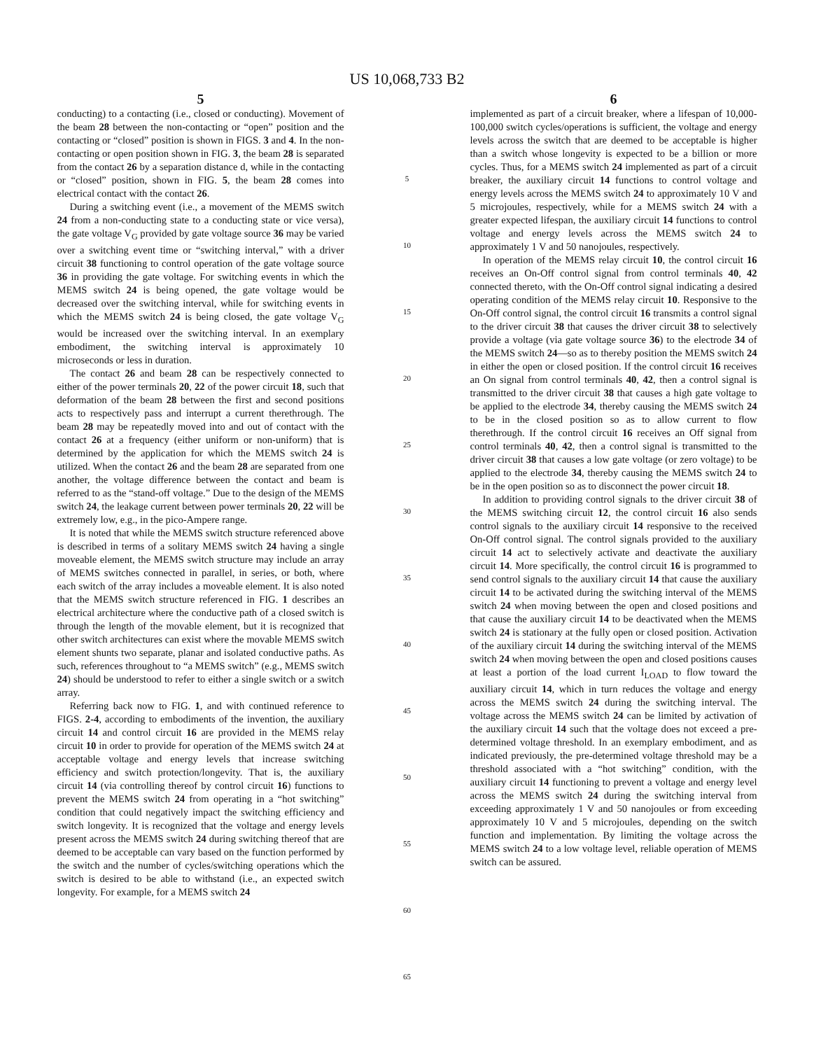US 10,068,733 B2
5
conducting) to a contacting (i.e., closed or conducting). Movement of the beam 28 between the non-contacting or “open” position and the contacting or “closed” position is shown in FIGS. 3 and 4. In the non-contacting or open position shown in FIG. 3, the beam 28 is separated from the contact 26 by a separation distance d, while in the contacting or “closed” position, shown in FIG. 5, the beam 28 comes into electrical contact with the contact 26.
During a switching event (i.e., a movement of the MEMS switch 24 from a non-conducting state to a conducting state or vice versa), the gate voltage V<sub>G</sub> provided by gate voltage source 36 may be varied over a switching event time or “switching interval,” with a driver circuit 38 functioning to control operation of the gate voltage source 36 in providing the gate voltage. For switching events in which the MEMS switch 24 is being opened, the gate voltage would be decreased over the switching interval, while for switching events in which the MEMS switch 24 is being closed, the gate voltage V<sub>G</sub> would be increased over the switching interval. In an exemplary embodiment, the switching interval is approximately 10 microseconds or less in duration.
The contact 26 and beam 28 can be respectively connected to either of the power terminals 20, 22 of the power circuit 18, such that deformation of the beam 28 between the first and second positions acts to respectively pass and interrupt a current therethrough. The beam 28 may be repeatedly moved into and out of contact with the contact 26 at a frequency (either uniform or non-uniform) that is determined by the application for which the MEMS switch 24 is utilized. When the contact 26 and the beam 28 are separated from one another, the voltage difference between the contact and beam is referred to as the “stand-off voltage.” Due to the design of the MEMS switch 24, the leakage current between power terminals 20, 22 will be extremely low, e.g., in the pico-Ampere range.
It is noted that while the MEMS switch structure referenced above is described in terms of a solitary MEMS switch 24 having a single moveable element, the MEMS switch structure may include an array of MEMS switches connected in parallel, in series, or both, where each switch of the array includes a moveable element. It is also noted that the MEMS switch structure referenced in FIG. 1 describes an electrical architecture where the conductive path of a closed switch is through the length of the movable element, but it is recognized that other switch architectures can exist where the movable MEMS switch element shunts two separate, planar and isolated conductive paths. As such, references throughout to “a MEMS switch” (e.g., MEMS switch 24) should be understood to refer to either a single switch or a switch array.
Referring back now to FIG. 1, and with continued reference to FIGS. 2-4, according to embodiments of the invention, the auxiliary circuit 14 and control circuit 16 are provided in the MEMS relay circuit 10 in order to provide for operation of the MEMS switch 24 at acceptable voltage and energy levels that increase switching efficiency and switch protection/longevity. That is, the auxiliary circuit 14 (via controlling thereof by control circuit 16) functions to prevent the MEMS switch 24 from operating in a “hot switching” condition that could negatively impact the switching efficiency and switch longevity. It is recognized that the voltage and energy levels present across the MEMS switch 24 during switching thereof that are deemed to be acceptable can vary based on the function performed by the switch and the number of cycles/switching operations which the switch is desired to be able to withstand (i.e., an expected switch longevity. For example, for a MEMS switch 24
5
10
15
20
25
30
35
40
45
50
55
60
65
6
implemented as part of a circuit breaker, where a lifespan of 10,000-100,000 switch cycles/operations is sufficient, the voltage and energy levels across the switch that are deemed to be acceptable is higher than a switch whose longevity is expected to be a billion or more cycles. Thus, for a MEMS switch 24 implemented as part of a circuit breaker, the auxiliary circuit 14 functions to control voltage and energy levels across the MEMS switch 24 to approximately 10 V and 5 microjoules, respectively, while for a MEMS switch 24 with a greater expected lifespan, the auxiliary circuit 14 functions to control voltage and energy levels across the MEMS switch 24 to approximately 1 V and 50 nanojoules, respectively.
In operation of the MEMS relay circuit 10, the control circuit 16 receives an On-Off control signal from control terminals 40, 42 connected thereto, with the On-Off control signal indicating a desired operating condition of the MEMS relay circuit 10. Responsive to the On-Off control signal, the control circuit 16 transmits a control signal to the driver circuit 38 that causes the driver circuit 38 to selectively provide a voltage (via gate voltage source 36) to the electrode 34 of the MEMS switch 24—so as to thereby position the MEMS switch 24 in either the open or closed position. If the control circuit 16 receives an On signal from control terminals 40, 42, then a control signal is transmitted to the driver circuit 38 that causes a high gate voltage to be applied to the electrode 34, thereby causing the MEMS switch 24 to be in the closed position so as to allow current to flow therethrough. If the control circuit 16 receives an Off signal from control terminals 40, 42, then a control signal is transmitted to the driver circuit 38 that causes a low gate voltage (or zero voltage) to be applied to the electrode 34, thereby causing the MEMS switch 24 to be in the open position so as to disconnect the power circuit 18.
In addition to providing control signals to the driver circuit 38 of the MEMS switching circuit 12, the control circuit 16 also sends control signals to the auxiliary circuit 14 responsive to the received On-Off control signal. The control signals provided to the auxiliary circuit 14 act to selectively activate and deactivate the auxiliary circuit 14. More specifically, the control circuit 16 is programmed to send control signals to the auxiliary circuit 14 that cause the auxiliary circuit 14 to be activated during the switching interval of the MEMS switch 24 when moving between the open and closed positions and that cause the auxiliary circuit 14 to be deactivated when the MEMS switch 24 is stationary at the fully open or closed position. Activation of the auxiliary circuit 14 during the switching interval of the MEMS switch 24 when moving between the open and closed positions causes at least a portion of the load current I<sub>LOAD</sub> to flow toward the auxiliary circuit 14, which in turn reduces the voltage and energy across the MEMS switch 24 during the switching interval. The voltage across the MEMS switch 24 can be limited by activation of the auxiliary circuit 14 such that the voltage does not exceed a pre-determined voltage threshold. In an exemplary embodiment, and as indicated previously, the pre-determined voltage threshold may be a threshold associated with a “hot switching” condition, with the auxiliary circuit 14 functioning to prevent a voltage and energy level across the MEMS switch 24 during the switching interval from exceeding approximately 1 V and 50 nanojoules or from exceeding approximately 10 V and 5 microjoules, depending on the switch function and implementation. By limiting the voltage across the MEMS switch 24 to a low voltage level, reliable operation of MEMS switch can be assured.